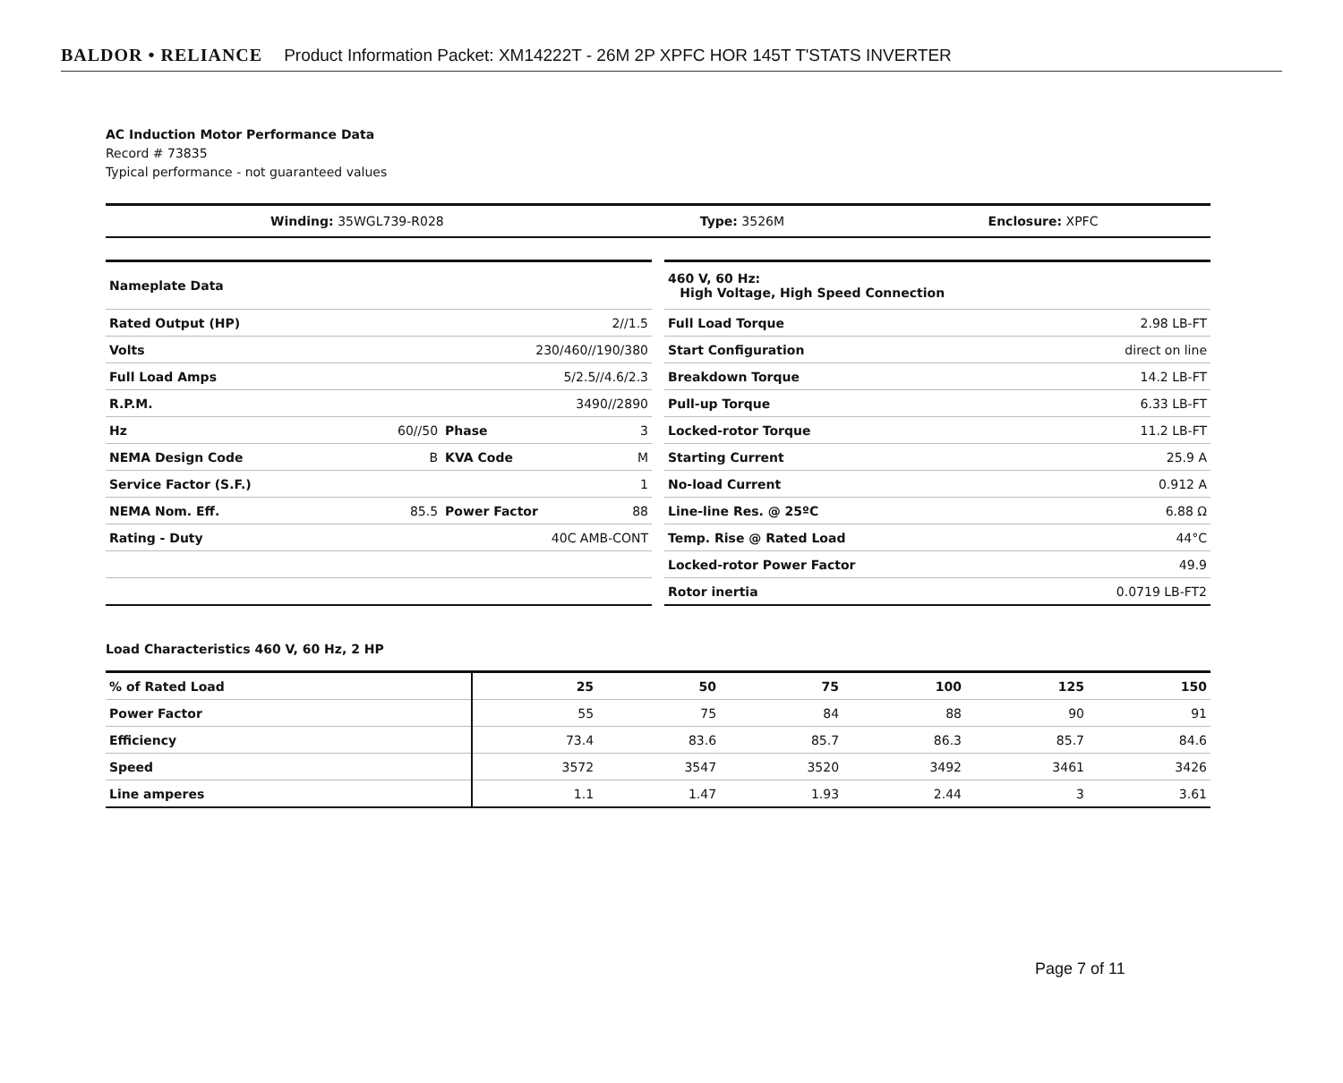BALDOR • RELIANCE Product Information Packet: XM14222T - 26M 2P XPFC HOR 145T T'STATS INVERTER
AC Induction Motor Performance Data
Record # 73835
Typical performance - not guaranteed values
| Winding: 35WGL739-R028 | Type: 3526M | Enclosure: XPFC |
| Nameplate Data | | | |
| Rated Output (HP) | 2//1.5 | | |
| Volts | 230/460//190/380 | | |
| Full Load Amps | 5/2.5//4.6/2.3 | | |
| R.P.M. | 3490//2890 | | |
| Hz | 60//50 | Phase | 3 |
| NEMA Design Code | B | KVA Code | M |
| Service Factor (S.F.) | 1 | | |
| NEMA Nom. Eff. | 85.5 | Power Factor | 88 |
| Rating - Duty | 40C AMB-CONT | | |
| 460 V, 60 Hz: High Voltage, High Speed Connection | |
| Full Load Torque | 2.98 LB-FT |
| Start Configuration | direct on line |
| Breakdown Torque | 14.2 LB-FT |
| Pull-up Torque | 6.33 LB-FT |
| Locked-rotor Torque | 11.2 LB-FT |
| Starting Current | 25.9 A |
| No-load Current | 0.912 A |
| Line-line Res. @ 25ºC | 6.88 Ω |
| Temp. Rise @ Rated Load | 44°C |
| Locked-rotor Power Factor | 49.9 |
| Rotor inertia | 0.0719 LB-FT2 |
Load Characteristics 460 V, 60 Hz, 2 HP
| % of Rated Load | 25 | 50 | 75 | 100 | 125 | 150 |
| --- | --- | --- | --- | --- | --- | --- |
| Power Factor | 55 | 75 | 84 | 88 | 90 | 91 |
| Efficiency | 73.4 | 83.6 | 85.7 | 86.3 | 85.7 | 84.6 |
| Speed | 3572 | 3547 | 3520 | 3492 | 3461 | 3426 |
| Line amperes | 1.1 | 1.47 | 1.93 | 2.44 | 3 | 3.61 |
Page 7 of 11